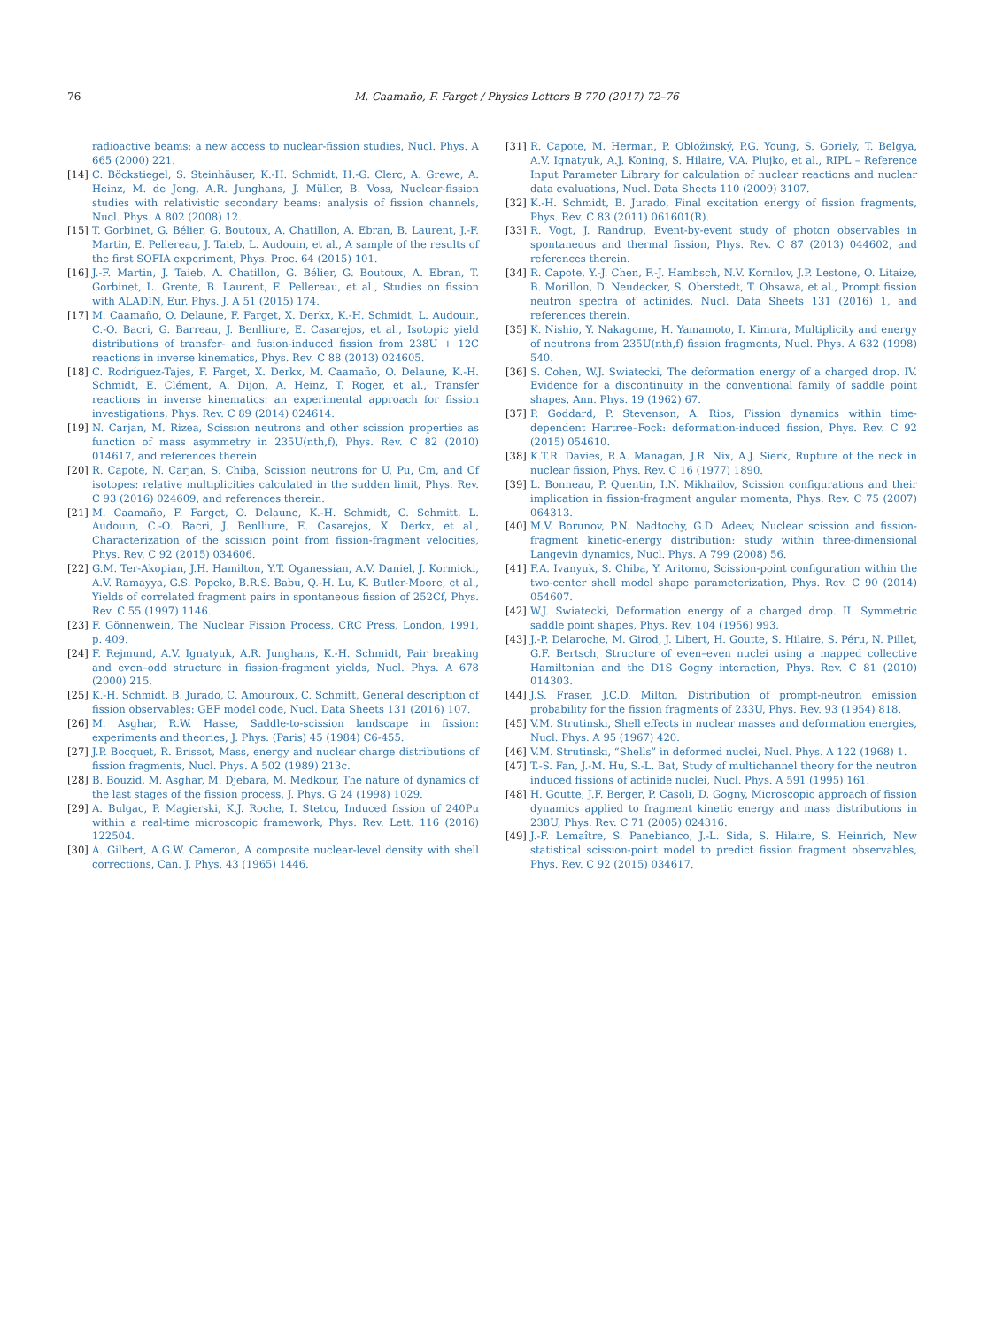76 M. Caamaño, F. Farget / Physics Letters B 770 (2017) 72–76
radioactive beams: a new access to nuclear-fission studies, Nucl. Phys. A 665 (2000) 221.
[14] C. Böckstiegel, S. Steinhäuser, K.-H. Schmidt, H.-G. Clerc, A. Grewe, A. Heinz, M. de Jong, A.R. Junghans, J. Müller, B. Voss, Nuclear-fission studies with relativistic secondary beams: analysis of fission channels, Nucl. Phys. A 802 (2008) 12.
[15] T. Gorbinet, G. Bélier, G. Boutoux, A. Chatillon, A. Ebran, B. Laurent, J.-F. Martin, E. Pellereau, J. Taieb, L. Audouin, et al., A sample of the results of the first SOFIA experiment, Phys. Proc. 64 (2015) 101.
[16] J.-F. Martin, J. Taieb, A. Chatillon, G. Bélier, G. Boutoux, A. Ebran, T. Gorbinet, L. Grente, B. Laurent, E. Pellereau, et al., Studies on fission with ALADIN, Eur. Phys. J. A 51 (2015) 174.
[17] M. Caamaño, O. Delaune, F. Farget, X. Derkx, K.-H. Schmidt, L. Audouin, C.-O. Bacri, G. Barreau, J. Benlliure, E. Casarejos, et al., Isotopic yield distributions of transfer- and fusion-induced fission from 238U + 12C reactions in inverse kinematics, Phys. Rev. C 88 (2013) 024605.
[18] C. Rodríguez-Tajes, F. Farget, X. Derkx, M. Caamaño, O. Delaune, K.-H. Schmidt, E. Clément, A. Dijon, A. Heinz, T. Roger, et al., Transfer reactions in inverse kinematics: an experimental approach for fission investigations, Phys. Rev. C 89 (2014) 024614.
[19] N. Carjan, M. Rizea, Scission neutrons and other scission properties as function of mass asymmetry in 235U(nth,f), Phys. Rev. C 82 (2010) 014617, and references therein.
[20] R. Capote, N. Carjan, S. Chiba, Scission neutrons for U, Pu, Cm, and Cf isotopes: relative multiplicities calculated in the sudden limit, Phys. Rev. C 93 (2016) 024609, and references therein.
[21] M. Caamaño, F. Farget, O. Delaune, K.-H. Schmidt, C. Schmitt, L. Audouin, C.-O. Bacri, J. Benlliure, E. Casarejos, X. Derkx, et al., Characterization of the scission point from fission-fragment velocities, Phys. Rev. C 92 (2015) 034606.
[22] G.M. Ter-Akopian, J.H. Hamilton, Y.T. Oganessian, A.V. Daniel, J. Kormicki, A.V. Ramayya, G.S. Popeko, B.R.S. Babu, Q.-H. Lu, K. Butler-Moore, et al., Yields of correlated fragment pairs in spontaneous fission of 252Cf, Phys. Rev. C 55 (1997) 1146.
[23] F. Gönnenwein, The Nuclear Fission Process, CRC Press, London, 1991, p. 409.
[24] F. Rejmund, A.V. Ignatyuk, A.R. Junghans, K.-H. Schmidt, Pair breaking and even–odd structure in fission-fragment yields, Nucl. Phys. A 678 (2000) 215.
[25] K.-H. Schmidt, B. Jurado, C. Amouroux, C. Schmitt, General description of fission observables: GEF model code, Nucl. Data Sheets 131 (2016) 107.
[26] M. Asghar, R.W. Hasse, Saddle-to-scission landscape in fission: experiments and theories, J. Phys. (Paris) 45 (1984) C6-455.
[27] J.P. Bocquet, R. Brissot, Mass, energy and nuclear charge distributions of fission fragments, Nucl. Phys. A 502 (1989) 213c.
[28] B. Bouzid, M. Asghar, M. Djebara, M. Medkour, The nature of dynamics of the last stages of the fission process, J. Phys. G 24 (1998) 1029.
[29] A. Bulgac, P. Magierski, K.J. Roche, I. Stetcu, Induced fission of 240Pu within a real-time microscopic framework, Phys. Rev. Lett. 116 (2016) 122504.
[30] A. Gilbert, A.G.W. Cameron, A composite nuclear-level density with shell corrections, Can. J. Phys. 43 (1965) 1446.
[31] R. Capote, M. Herman, P. Obložinský, P.G. Young, S. Goriely, T. Belgya, A.V. Ignatyuk, A.J. Koning, S. Hilaire, V.A. Plujko, et al., RIPL – Reference Input Parameter Library for calculation of nuclear reactions and nuclear data evaluations, Nucl. Data Sheets 110 (2009) 3107.
[32] K.-H. Schmidt, B. Jurado, Final excitation energy of fission fragments, Phys. Rev. C 83 (2011) 061601(R).
[33] R. Vogt, J. Randrup, Event-by-event study of photon observables in spontaneous and thermal fission, Phys. Rev. C 87 (2013) 044602, and references therein.
[34] R. Capote, Y.-J. Chen, F.-J. Hambsch, N.V. Kornilov, J.P. Lestone, O. Litaize, B. Morillon, D. Neudecker, S. Oberstedt, T. Ohsawa, et al., Prompt fission neutron spectra of actinides, Nucl. Data Sheets 131 (2016) 1, and references therein.
[35] K. Nishio, Y. Nakagome, H. Yamamoto, I. Kimura, Multiplicity and energy of neutrons from 235U(nth,f) fission fragments, Nucl. Phys. A 632 (1998) 540.
[36] S. Cohen, W.J. Swiatecki, The deformation energy of a charged drop. IV. Evidence for a discontinuity in the conventional family of saddle point shapes, Ann. Phys. 19 (1962) 67.
[37] P. Goddard, P. Stevenson, A. Rios, Fission dynamics within time-dependent Hartree–Fock: deformation-induced fission, Phys. Rev. C 92 (2015) 054610.
[38] K.T.R. Davies, R.A. Managan, J.R. Nix, A.J. Sierk, Rupture of the neck in nuclear fission, Phys. Rev. C 16 (1977) 1890.
[39] L. Bonneau, P. Quentin, I.N. Mikhailov, Scission configurations and their implication in fission-fragment angular momenta, Phys. Rev. C 75 (2007) 064313.
[40] M.V. Borunov, P.N. Nadtochy, G.D. Adeev, Nuclear scission and fission-fragment kinetic-energy distribution: study within three-dimensional Langevin dynamics, Nucl. Phys. A 799 (2008) 56.
[41] F.A. Ivanyuk, S. Chiba, Y. Aritomo, Scission-point configuration within the two-center shell model shape parameterization, Phys. Rev. C 90 (2014) 054607.
[42] W.J. Swiatecki, Deformation energy of a charged drop. II. Symmetric saddle point shapes, Phys. Rev. 104 (1956) 993.
[43] J.-P. Delaroche, M. Girod, J. Libert, H. Goutte, S. Hilaire, S. Péru, N. Pillet, G.F. Bertsch, Structure of even–even nuclei using a mapped collective Hamiltonian and the D1S Gogny interaction, Phys. Rev. C 81 (2010) 014303.
[44] J.S. Fraser, J.C.D. Milton, Distribution of prompt-neutron emission probability for the fission fragments of 233U, Phys. Rev. 93 (1954) 818.
[45] V.M. Strutinski, Shell effects in nuclear masses and deformation energies, Nucl. Phys. A 95 (1967) 420.
[46] V.M. Strutinski, “Shells” in deformed nuclei, Nucl. Phys. A 122 (1968) 1.
[47] T.-S. Fan, J.-M. Hu, S.-L. Bat, Study of multichannel theory for the neutron induced fissions of actinide nuclei, Nucl. Phys. A 591 (1995) 161.
[48] H. Goutte, J.F. Berger, P. Casoli, D. Gogny, Microscopic approach of fission dynamics applied to fragment kinetic energy and mass distributions in 238U, Phys. Rev. C 71 (2005) 024316.
[49] J.-F. Lemaître, S. Panebianco, J.-L. Sida, S. Hilaire, S. Heinrich, New statistical scission-point model to predict fission fragment observables, Phys. Rev. C 92 (2015) 034617.